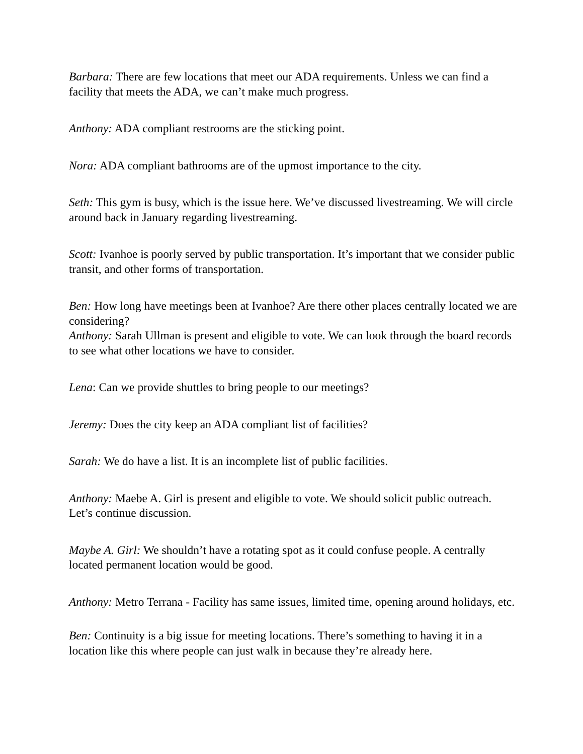Barbara: There are few locations that meet our ADA requirements. Unless we can find a facility that meets the ADA, we can’t make much progress.
Anthony: ADA compliant restrooms are the sticking point.
Nora: ADA compliant bathrooms are of the upmost importance to the city.
Seth: This gym is busy, which is the issue here. We’ve discussed livestreaming. We will circle around back in January regarding livestreaming.
Scott: Ivanhoe is poorly served by public transportation. It’s important that we consider public transit, and other forms of transportation.
Ben: How long have meetings been at Ivanhoe? Are there other places centrally located we are considering?
Anthony: Sarah Ullman is present and eligible to vote. We can look through the board records to see what other locations we have to consider.
Lena: Can we provide shuttles to bring people to our meetings?
Jeremy: Does the city keep an ADA compliant list of facilities?
Sarah: We do have a list. It is an incomplete list of public facilities.
Anthony: Maebe A. Girl is present and eligible to vote. We should solicit public outreach. Let’s continue discussion.
Maybe A. Girl: We shouldn’t have a rotating spot as it could confuse people. A centrally located permanent location would be good.
Anthony: Metro Terrana - Facility has same issues, limited time, opening around holidays, etc.
Ben: Continuity is a big issue for meeting locations. There’s something to having it in a location like this where people can just walk in because they’re already here.